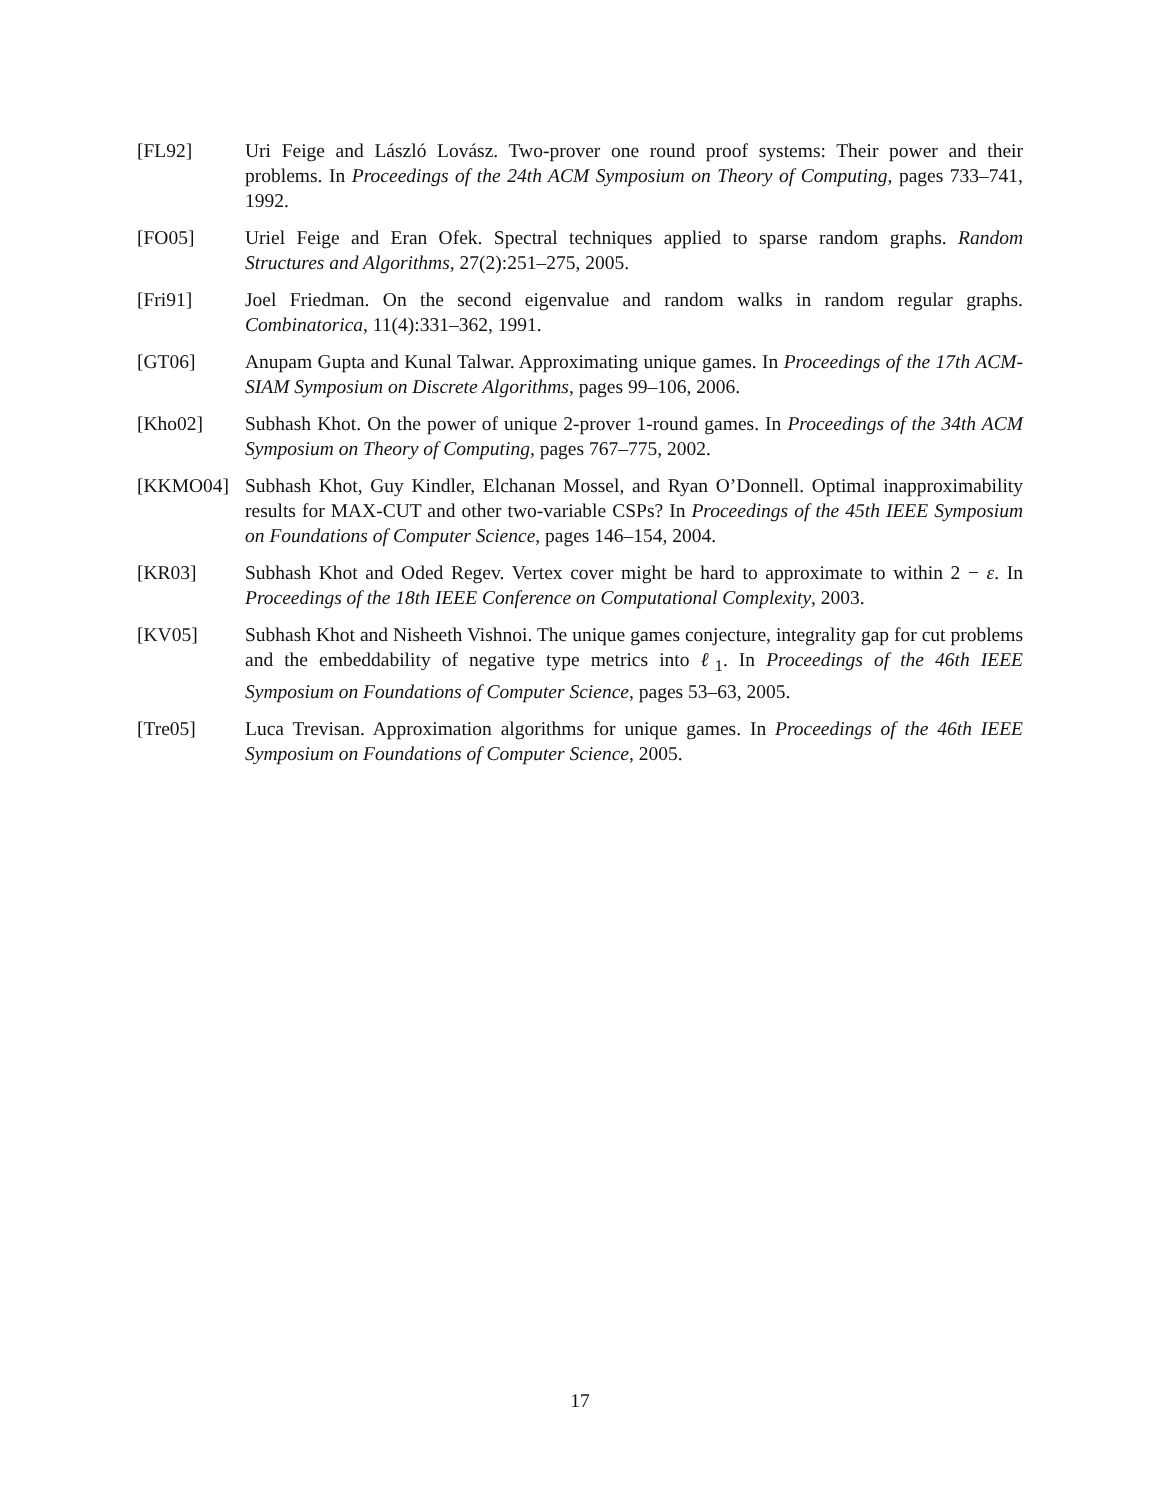[FL92] Uri Feige and László Lovász. Two-prover one round proof systems: Their power and their problems. In Proceedings of the 24th ACM Symposium on Theory of Computing, pages 733–741, 1992.
[FO05] Uriel Feige and Eran Ofek. Spectral techniques applied to sparse random graphs. Random Structures and Algorithms, 27(2):251–275, 2005.
[Fri91] Joel Friedman. On the second eigenvalue and random walks in random regular graphs. Combinatorica, 11(4):331–362, 1991.
[GT06] Anupam Gupta and Kunal Talwar. Approximating unique games. In Proceedings of the 17th ACM-SIAM Symposium on Discrete Algorithms, pages 99–106, 2006.
[Kho02] Subhash Khot. On the power of unique 2-prover 1-round games. In Proceedings of the 34th ACM Symposium on Theory of Computing, pages 767–775, 2002.
[KKMO04] Subhash Khot, Guy Kindler, Elchanan Mossel, and Ryan O’Donnell. Optimal inapproximability results for MAX-CUT and other two-variable CSPs? In Proceedings of the 45th IEEE Symposium on Foundations of Computer Science, pages 146–154, 2004.
[KR03] Subhash Khot and Oded Regev. Vertex cover might be hard to approximate to within 2 − ε. In Proceedings of the 18th IEEE Conference on Computational Complexity, 2003.
[KV05] Subhash Khot and Nisheeth Vishnoi. The unique games conjecture, integrality gap for cut problems and the embeddability of negative type metrics into ℓ<sub>1</sub>. In Proceedings of the 46th IEEE Symposium on Foundations of Computer Science, pages 53–63, 2005.
[Tre05] Luca Trevisan. Approximation algorithms for unique games. In Proceedings of the 46th IEEE Symposium on Foundations of Computer Science, 2005.
17